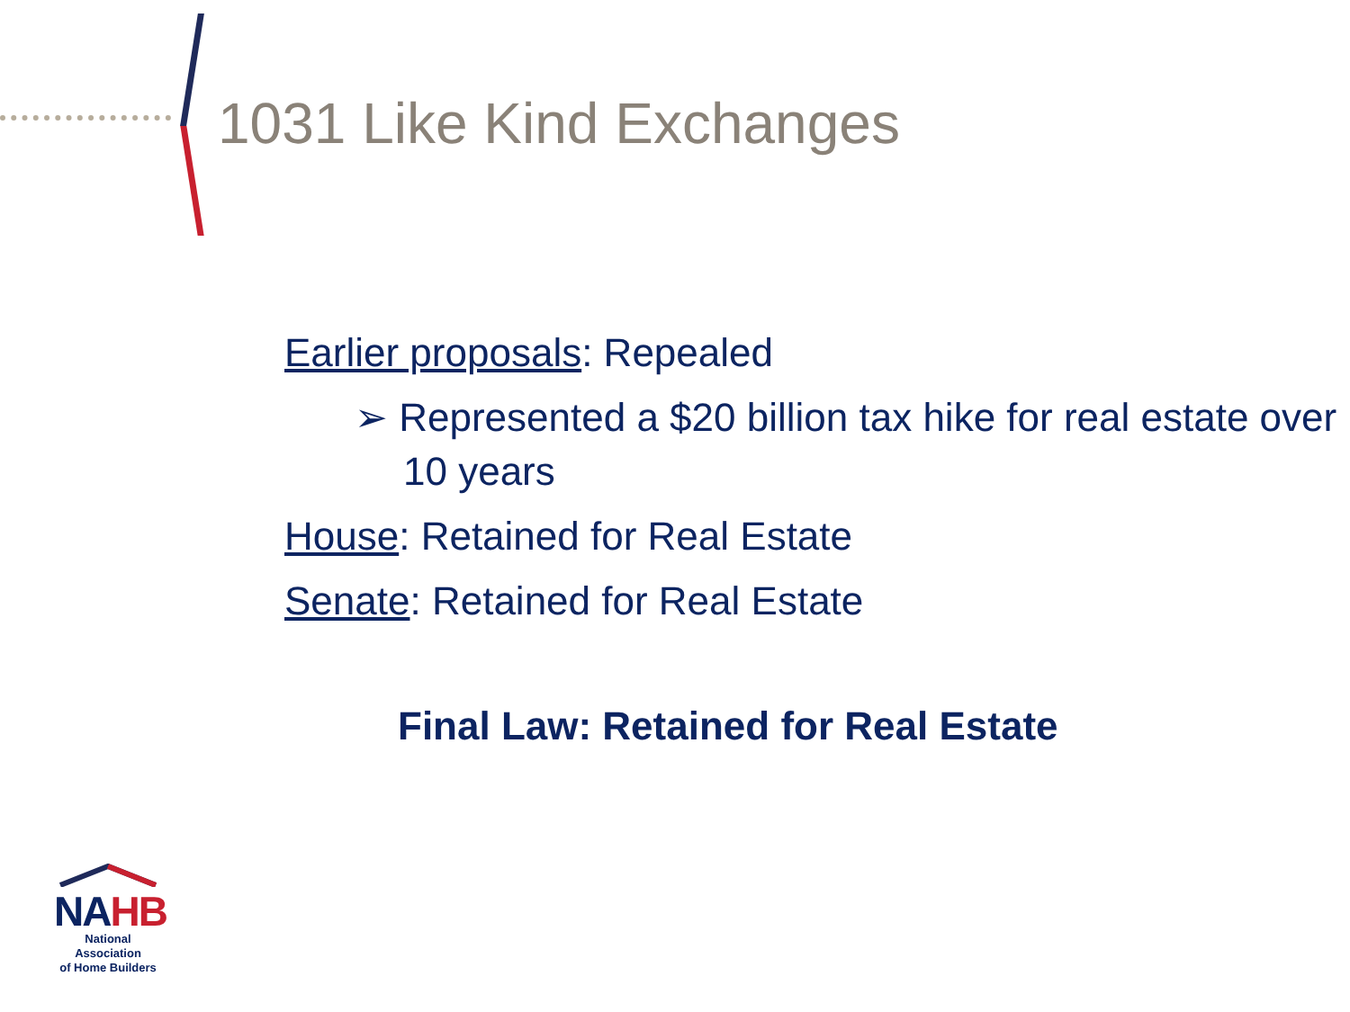1031 Like Kind Exchanges
Earlier proposals: Repealed
➢ Represented a $20 billion tax hike for real estate over 10 years
House: Retained for Real Estate
Senate: Retained for Real Estate
Final Law: Retained for Real Estate
NAHB
National Association
of Home Builders